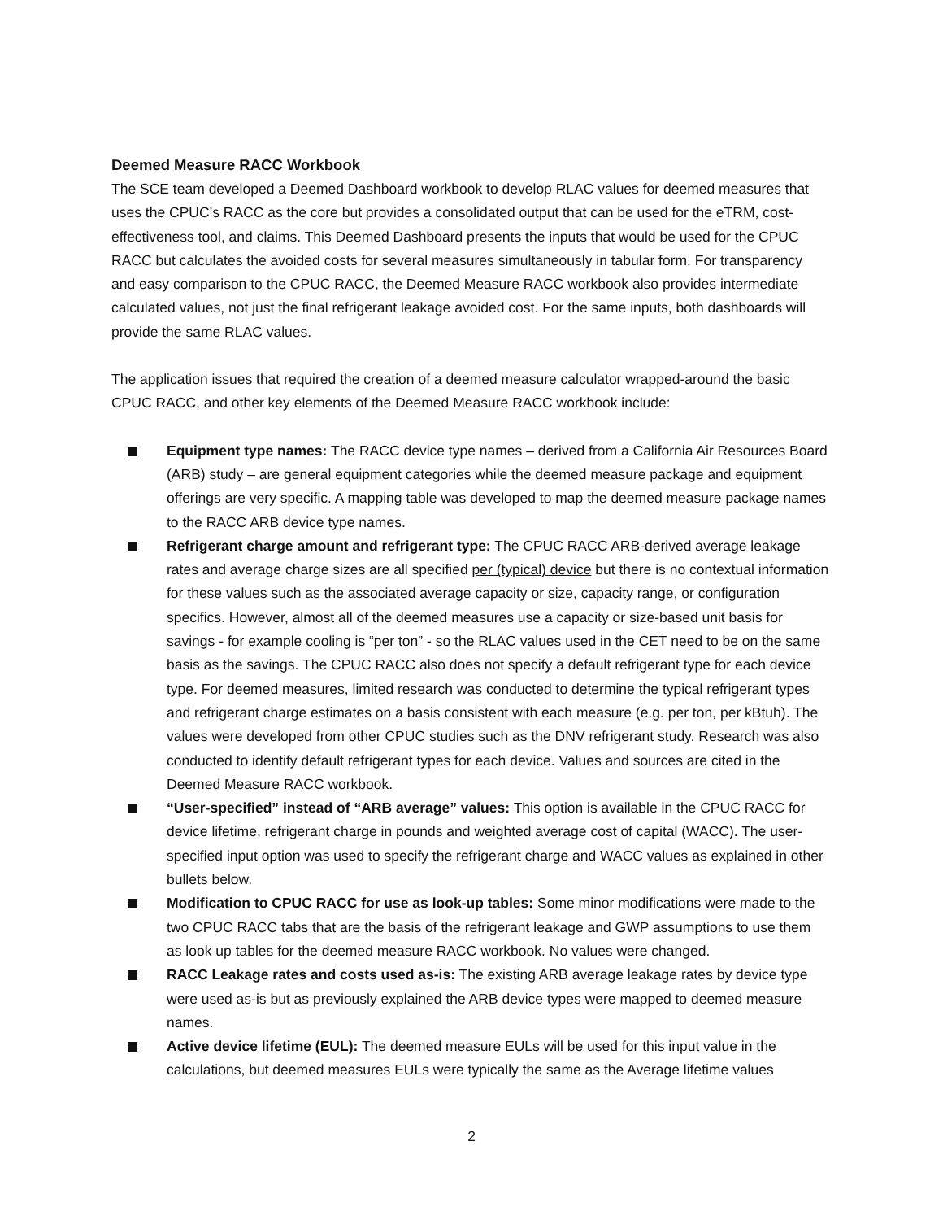Deemed Measure RACC Workbook
The SCE team developed a Deemed Dashboard workbook to develop RLAC values for deemed measures that uses the CPUC’s RACC as the core but provides a consolidated output that can be used for the eTRM, cost-effectiveness tool, and claims. This Deemed Dashboard presents the inputs that would be used for the CPUC RACC but calculates the avoided costs for several measures simultaneously in tabular form. For transparency and easy comparison to the CPUC RACC, the Deemed Measure RACC workbook also provides intermediate calculated values, not just the final refrigerant leakage avoided cost. For the same inputs, both dashboards will provide the same RLAC values.
The application issues that required the creation of a deemed measure calculator wrapped-around the basic CPUC RACC, and other key elements of the Deemed Measure RACC workbook include:
Equipment type names: The RACC device type names – derived from a California Air Resources Board (ARB) study – are general equipment categories while the deemed measure package and equipment offerings are very specific. A mapping table was developed to map the deemed measure package names to the RACC ARB device type names.
Refrigerant charge amount and refrigerant type: The CPUC RACC ARB-derived average leakage rates and average charge sizes are all specified per (typical) device but there is no contextual information for these values such as the associated average capacity or size, capacity range, or configuration specifics. However, almost all of the deemed measures use a capacity or size-based unit basis for savings - for example cooling is “per ton” - so the RLAC values used in the CET need to be on the same basis as the savings. The CPUC RACC also does not specify a default refrigerant type for each device type. For deemed measures, limited research was conducted to determine the typical refrigerant types and refrigerant charge estimates on a basis consistent with each measure (e.g. per ton, per kBtuh). The values were developed from other CPUC studies such as the DNV refrigerant study. Research was also conducted to identify default refrigerant types for each device. Values and sources are cited in the Deemed Measure RACC workbook.
“User-specified” instead of “ARB average” values: This option is available in the CPUC RACC for device lifetime, refrigerant charge in pounds and weighted average cost of capital (WACC). The user-specified input option was used to specify the refrigerant charge and WACC values as explained in other bullets below.
Modification to CPUC RACC for use as look-up tables: Some minor modifications were made to the two CPUC RACC tabs that are the basis of the refrigerant leakage and GWP assumptions to use them as look up tables for the deemed measure RACC workbook. No values were changed.
RACC Leakage rates and costs used as-is: The existing ARB average leakage rates by device type were used as-is but as previously explained the ARB device types were mapped to deemed measure names.
Active device lifetime (EUL): The deemed measure EULs will be used for this input value in the calculations, but deemed measures EULs were typically the same as the Average lifetime values
2